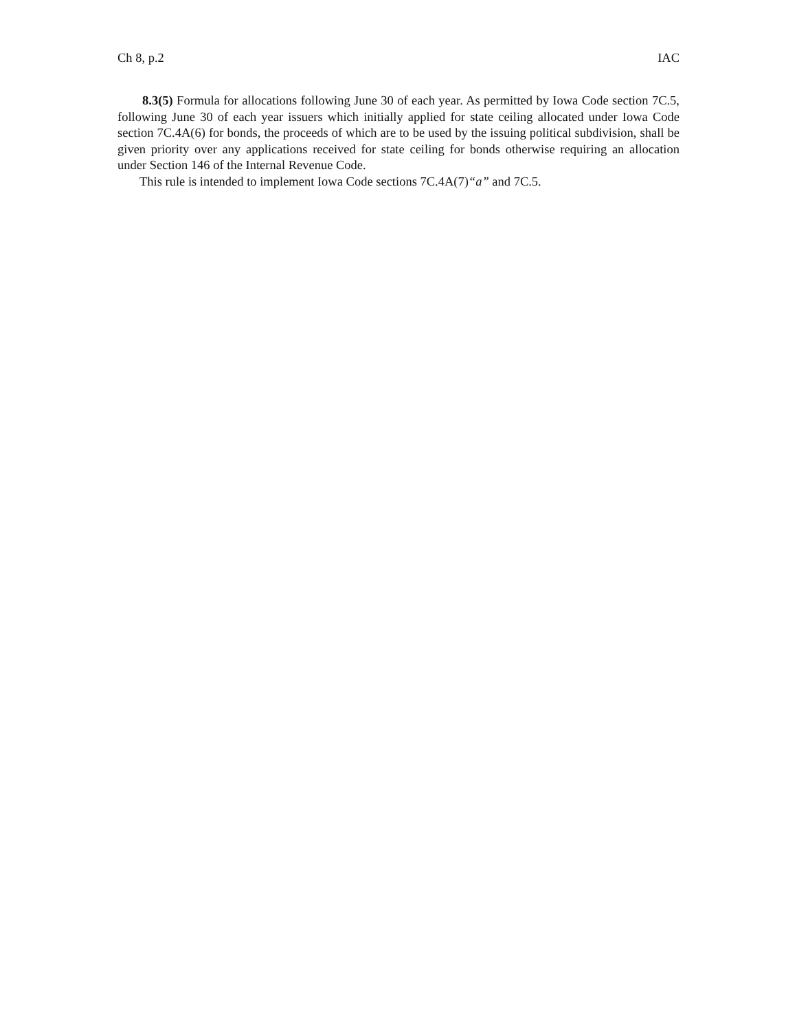Ch 8, p.2 IAC
8.3(5) Formula for allocations following June 30 of each year. As permitted by Iowa Code section 7C.5, following June 30 of each year issuers which initially applied for state ceiling allocated under Iowa Code section 7C.4A(6) for bonds, the proceeds of which are to be used by the issuing political subdivision, shall be given priority over any applications received for state ceiling for bonds otherwise requiring an allocation under Section 146 of the Internal Revenue Code.
This rule is intended to implement Iowa Code sections 7C.4A(7)“a” and 7C.5.